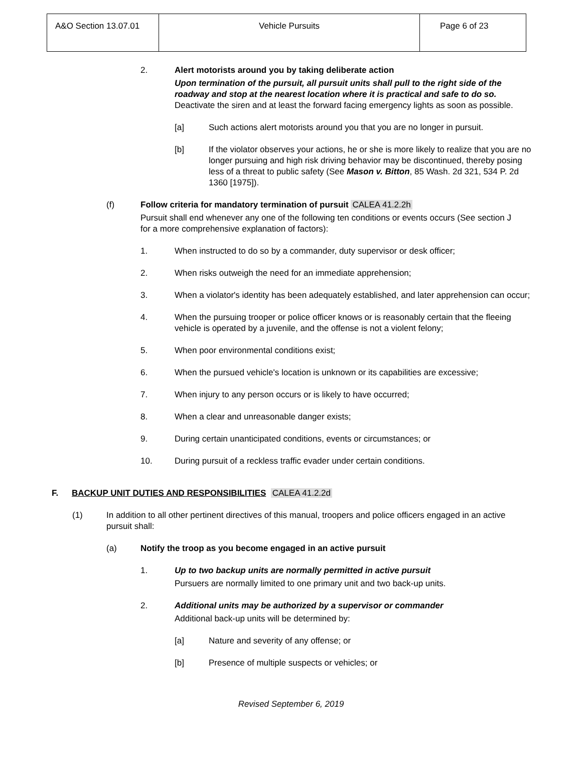| A&O Section 13.07.01 | Vehicle Pursuits | Page 6 of 23 |
2. Alert motorists around you by taking deliberate action
Upon termination of the pursuit, all pursuit units shall pull to the right side of the roadway and stop at the nearest location where it is practical and safe to do so. Deactivate the siren and at least the forward facing emergency lights as soon as possible.
[a] Such actions alert motorists around you that you are no longer in pursuit.
[b] If the violator observes your actions, he or she is more likely to realize that you are no longer pursuing and high risk driving behavior may be discontinued, thereby posing less of a threat to public safety (See Mason v. Bitton, 85 Wash. 2d 321, 534 P. 2d 1360 [1975]).
(f) Follow criteria for mandatory termination of pursuit CALEA 41.2.2h
Pursuit shall end whenever any one of the following ten conditions or events occurs (See section J for a more comprehensive explanation of factors):
1. When instructed to do so by a commander, duty supervisor or desk officer;
2. When risks outweigh the need for an immediate apprehension;
3. When a violator's identity has been adequately established, and later apprehension can occur;
4. When the pursuing trooper or police officer knows or is reasonably certain that the fleeing vehicle is operated by a juvenile, and the offense is not a violent felony;
5. When poor environmental conditions exist;
6. When the pursued vehicle's location is unknown or its capabilities are excessive;
7. When injury to any person occurs or is likely to have occurred;
8. When a clear and unreasonable danger exists;
9. During certain unanticipated conditions, events or circumstances; or
10. During pursuit of a reckless traffic evader under certain conditions.
F. BACKUP UNIT DUTIES AND RESPONSIBILITIES CALEA 41.2.2d
(1) In addition to all other pertinent directives of this manual, troopers and police officers engaged in an active pursuit shall:
(a) Notify the troop as you become engaged in an active pursuit
1. Up to two backup units are normally permitted in active pursuit
Pursuers are normally limited to one primary unit and two back-up units.
2. Additional units may be authorized by a supervisor or commander
Additional back-up units will be determined by:
[a] Nature and severity of any offense; or
[b] Presence of multiple suspects or vehicles; or
Revised September 6, 2019